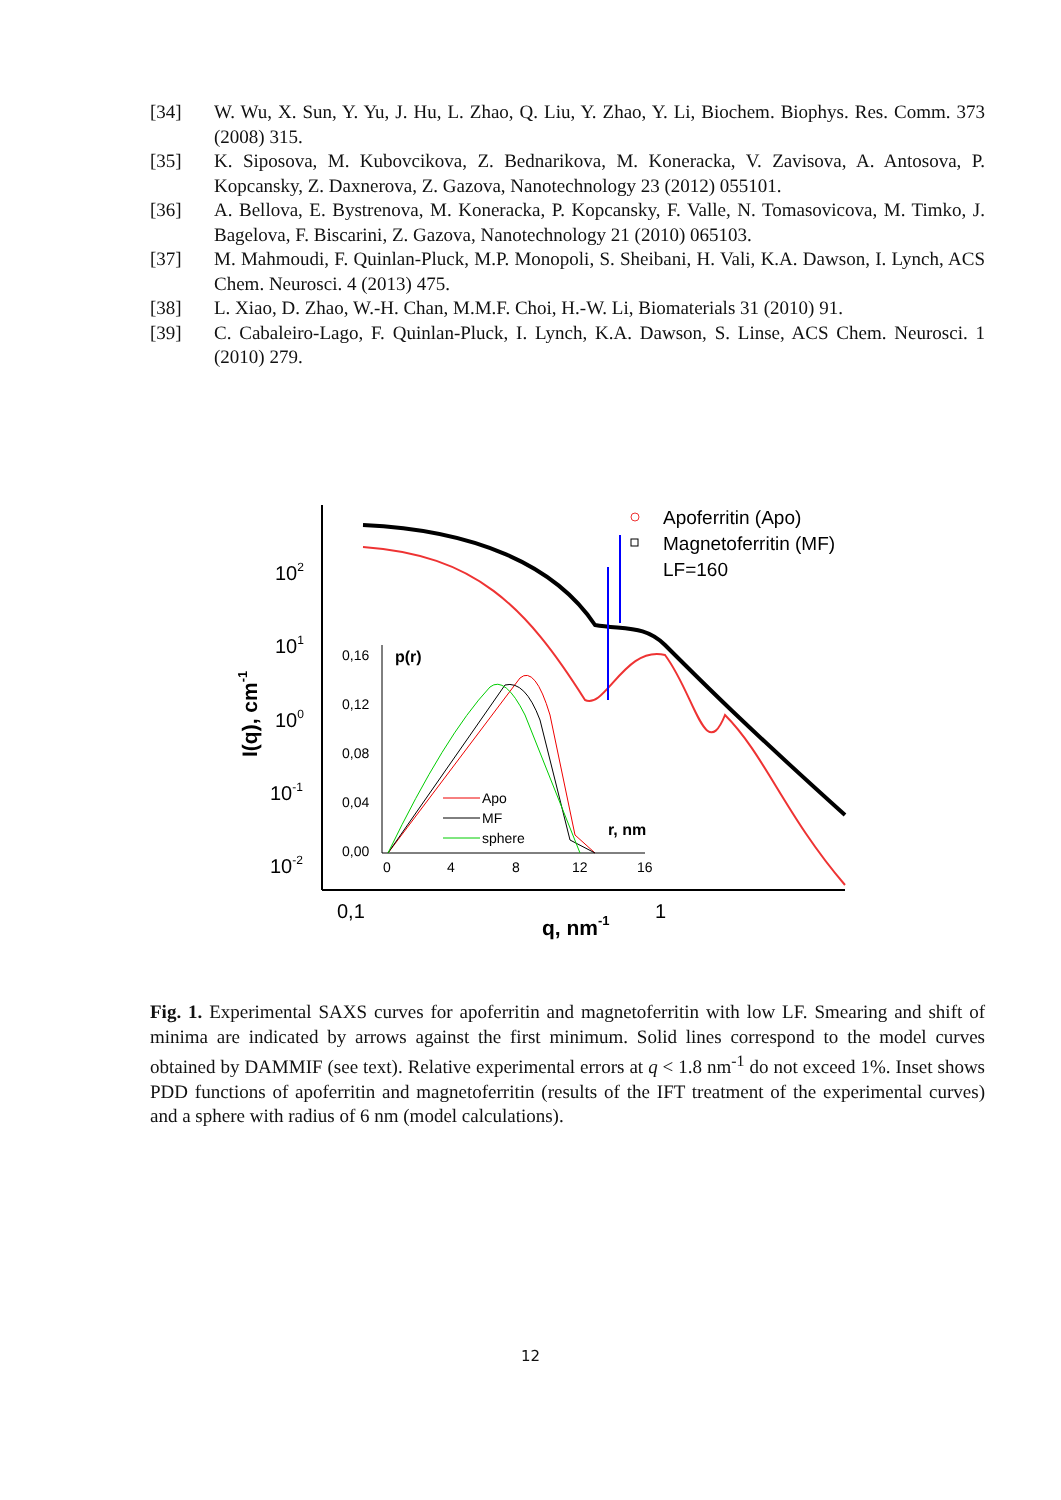[34] W. Wu, X. Sun, Y. Yu, J. Hu, L. Zhao, Q. Liu, Y. Zhao, Y. Li, Biochem. Biophys. Res. Comm. 373 (2008) 315.
[35] K. Siposova, M. Kubovcikova, Z. Bednarikova, M. Koneracka, V. Zavisova, A. Antosova, P. Kopcansky, Z. Daxnerova, Z. Gazova, Nanotechnology 23 (2012) 055101.
[36] A. Bellova, E. Bystrenova, M. Koneracka, P. Kopcansky, F. Valle, N. Tomasovicova, M. Timko, J. Bagelova, F. Biscarini, Z. Gazova, Nanotechnology 21 (2010) 065103.
[37] M. Mahmoudi, F. Quinlan-Pluck, M.P. Monopoli, S. Sheibani, H. Vali, K.A. Dawson, I. Lynch, ACS Chem. Neurosci. 4 (2013) 475.
[38] L. Xiao, D. Zhao, W.-H. Chan, M.M.F. Choi, H.-W. Li, Biomaterials 31 (2010) 91.
[39] C. Cabaleiro-Lago, F. Quinlan-Pluck, I. Lynch, K.A. Dawson, S. Linse, ACS Chem. Neurosci. 1 (2010) 279.
102
101
100
10-1
10-2
0,1
1
q, nm-1
I(q), cm-1
Apoferritin (Apo)
Magnetoferritin (MF)
LF=160
0,16
0,12
0,08
0,04
0,00
p(r)
0
4
8
12
16
r, nm
Apo
MF
sphere
Fig. 1. Experimental SAXS curves for apoferritin and magnetoferritin with low LF. Smearing and shift of minima are indicated by arrows against the first minimum. Solid lines correspond to the model curves obtained by DAMMIF (see text). Relative experimental errors at q < 1.8 nm<sup>-1</sup> do not exceed 1%. Inset shows PDD functions of apoferritin and magnetoferritin (results of the IFT treatment of the experimental curves) and a sphere with radius of 6 nm (model calculations).
12